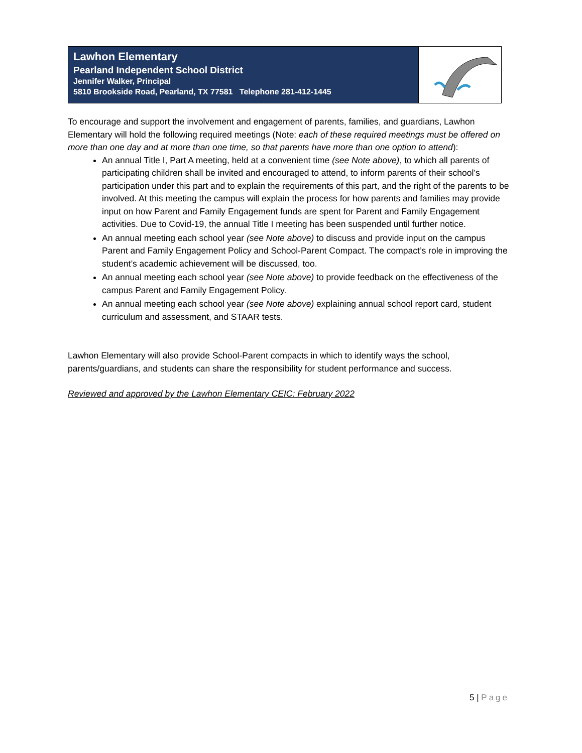Lawhon Elementary
Pearland Independent School District
Jennifer Walker, Principal
5810 Brookside Road, Pearland, TX 77581 Telephone 281-412-1445
To encourage and support the involvement and engagement of parents, families, and guardians, Lawhon Elementary will hold the following required meetings (Note: each of these required meetings must be offered on more than one day and at more than one time, so that parents have more than one option to attend):
An annual Title I, Part A meeting, held at a convenient time (see Note above), to which all parents of participating children shall be invited and encouraged to attend, to inform parents of their school’s participation under this part and to explain the requirements of this part, and the right of the parents to be involved. At this meeting the campus will explain the process for how parents and families may provide input on how Parent and Family Engagement funds are spent for Parent and Family Engagement activities. Due to Covid-19, the annual Title I meeting has been suspended until further notice.
An annual meeting each school year (see Note above) to discuss and provide input on the campus Parent and Family Engagement Policy and School-Parent Compact. The compact’s role in improving the student’s academic achievement will be discussed, too.
An annual meeting each school year (see Note above) to provide feedback on the effectiveness of the campus Parent and Family Engagement Policy.
An annual meeting each school year (see Note above) explaining annual school report card, student curriculum and assessment, and STAAR tests.
Lawhon Elementary will also provide School-Parent compacts in which to identify ways the school, parents/guardians, and students can share the responsibility for student performance and success.
Reviewed and approved by the Lawhon Elementary CEIC: February 2022
5 | Page